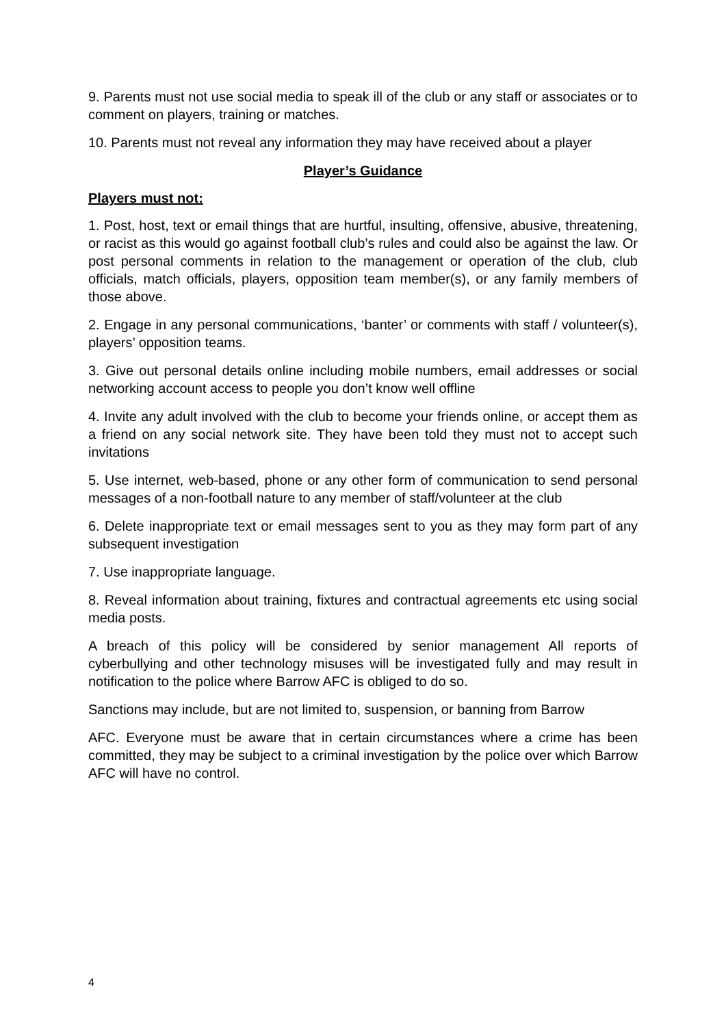9. Parents must not use social media to speak ill of the club or any staff or associates or to comment on players, training or matches.
10. Parents must not reveal any information they may have received about a player
Player’s Guidance
Players must not:
1. Post, host, text or email things that are hurtful, insulting, offensive, abusive, threatening, or racist as this would go against football club’s rules and could also be against the law. Or post personal comments in relation to the management or operation of the club, club officials, match officials, players, opposition team member(s), or any family members of those above.
2. Engage in any personal communications, ‘banter’ or comments with staff / volunteer(s), players’ opposition teams.
3. Give out personal details online including mobile numbers, email addresses or social networking account access to people you don’t know well offline
4. Invite any adult involved with the club to become your friends online, or accept them as a friend on any social network site. They have been told they must not to accept such invitations
5. Use internet, web-based, phone or any other form of communication to send personal messages of a non-football nature to any member of staff/volunteer at the club
6. Delete inappropriate text or email messages sent to you as they may form part of any subsequent investigation
7. Use inappropriate language.
8. Reveal information about training, fixtures and contractual agreements etc using social media posts.
A breach of this policy will be considered by senior management All reports of cyberbullying and other technology misuses will be investigated fully and may result in notification to the police where Barrow AFC is obliged to do so.
Sanctions may include, but are not limited to, suspension, or banning from Barrow
AFC. Everyone must be aware that in certain circumstances where a crime has been committed, they may be subject to a criminal investigation by the police over which Barrow AFC will have no control.
4